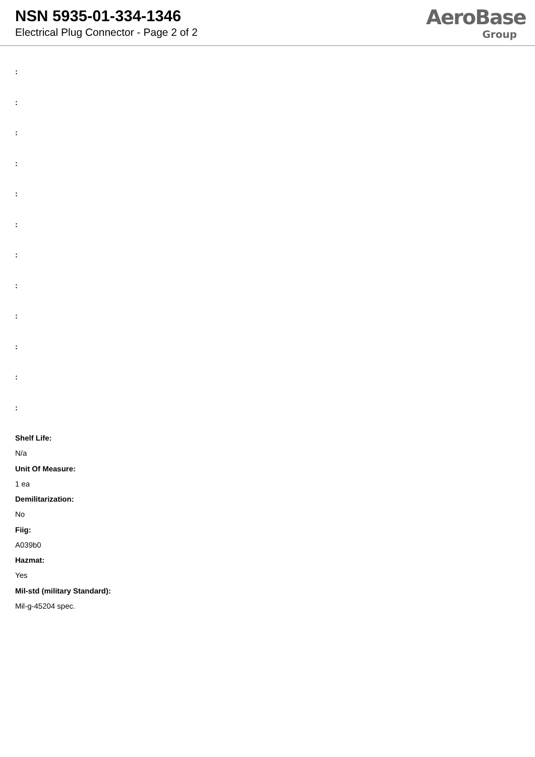NSN 5935-01-334-1346
Electrical Plug Connector - Page 2 of 2
AeroBase
Group
:
:
:
:
:
:
:
:
:
:
:
:
Shelf Life:
N/a
Unit Of Measure:
1 ea
Demilitarization:
No
Fiig:
A039b0
Hazmat:
Yes
Mil-std (military Standard):
Mil-g-45204 spec.